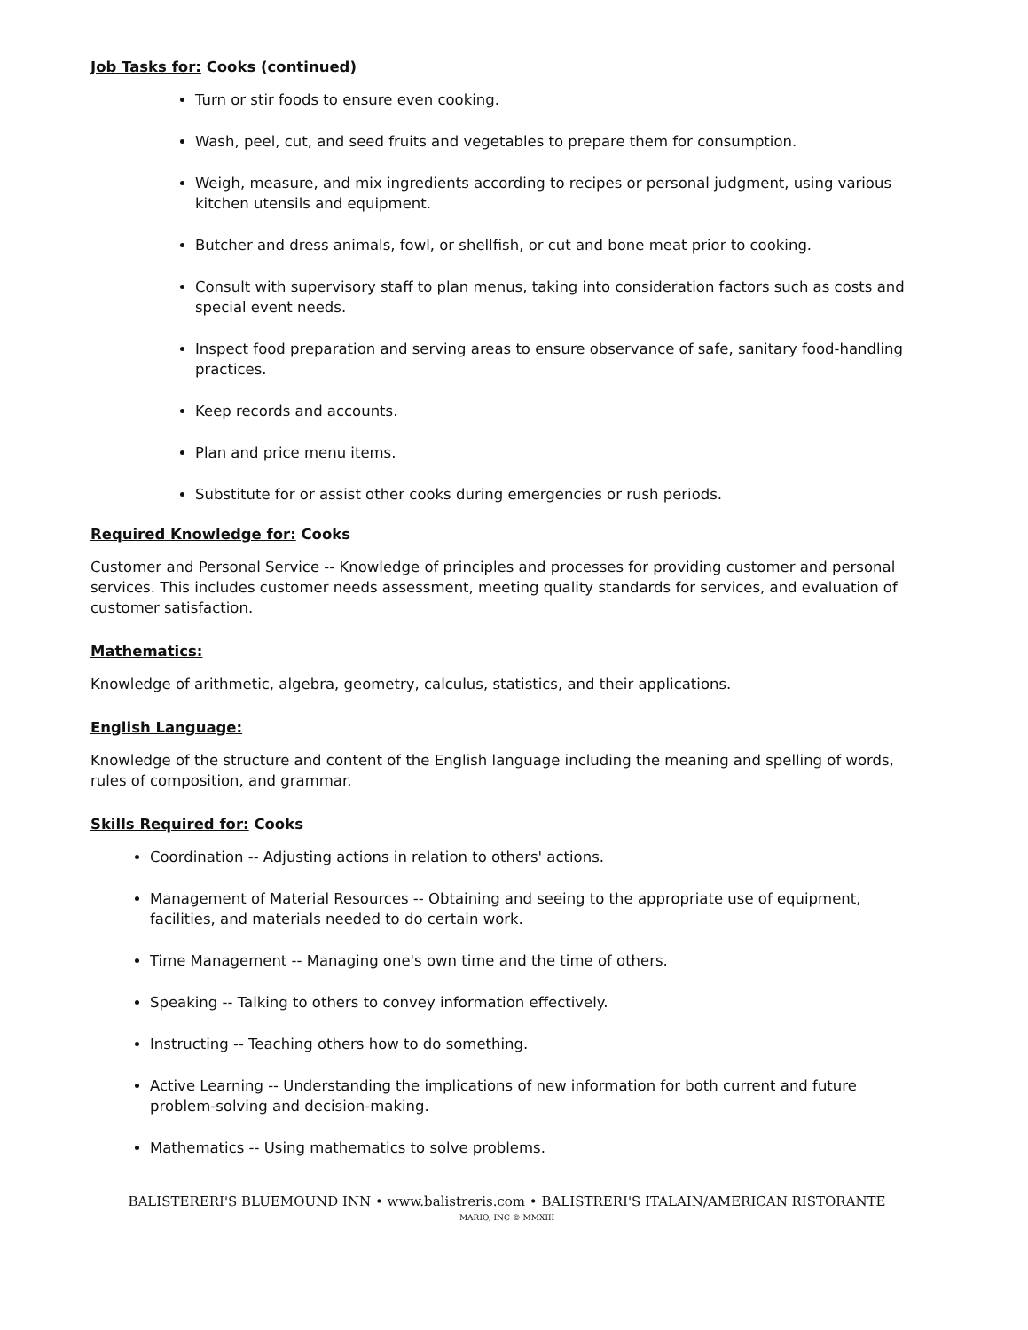Job Tasks for: Cooks (continued)
Turn or stir foods to ensure even cooking.
Wash, peel, cut, and seed fruits and vegetables to prepare them for consumption.
Weigh, measure, and mix ingredients according to recipes or personal judgment, using various kitchen utensils and equipment.
Butcher and dress animals, fowl, or shellfish, or cut and bone meat prior to cooking.
Consult with supervisory staff to plan menus, taking into consideration factors such as costs and special event needs.
Inspect food preparation and serving areas to ensure observance of safe, sanitary food-handling practices.
Keep records and accounts.
Plan and price menu items.
Substitute for or assist other cooks during emergencies or rush periods.
Required Knowledge for: Cooks
Customer and Personal Service -- Knowledge of principles and processes for providing customer and personal services. This includes customer needs assessment, meeting quality standards for services, and evaluation of customer satisfaction.
Mathematics:
Knowledge of arithmetic, algebra, geometry, calculus, statistics, and their applications.
English Language:
Knowledge of the structure and content of the English language including the meaning and spelling of words, rules of composition, and grammar.
Skills Required for: Cooks
Coordination -- Adjusting actions in relation to others' actions.
Management of Material Resources -- Obtaining and seeing to the appropriate use of equipment, facilities, and materials needed to do certain work.
Time Management -- Managing one's own time and the time of others.
Speaking -- Talking to others to convey information effectively.
Instructing -- Teaching others how to do something.
Active Learning -- Understanding the implications of new information for both current and future problem-solving and decision-making.
Mathematics -- Using mathematics to solve problems.
BALISTERERI'S BLUEMOUND INN • www.balistreris.com • BALISTRERI'S ITALAIN/AMERICAN RISTORANTE
MARIO, INC © MMXIII